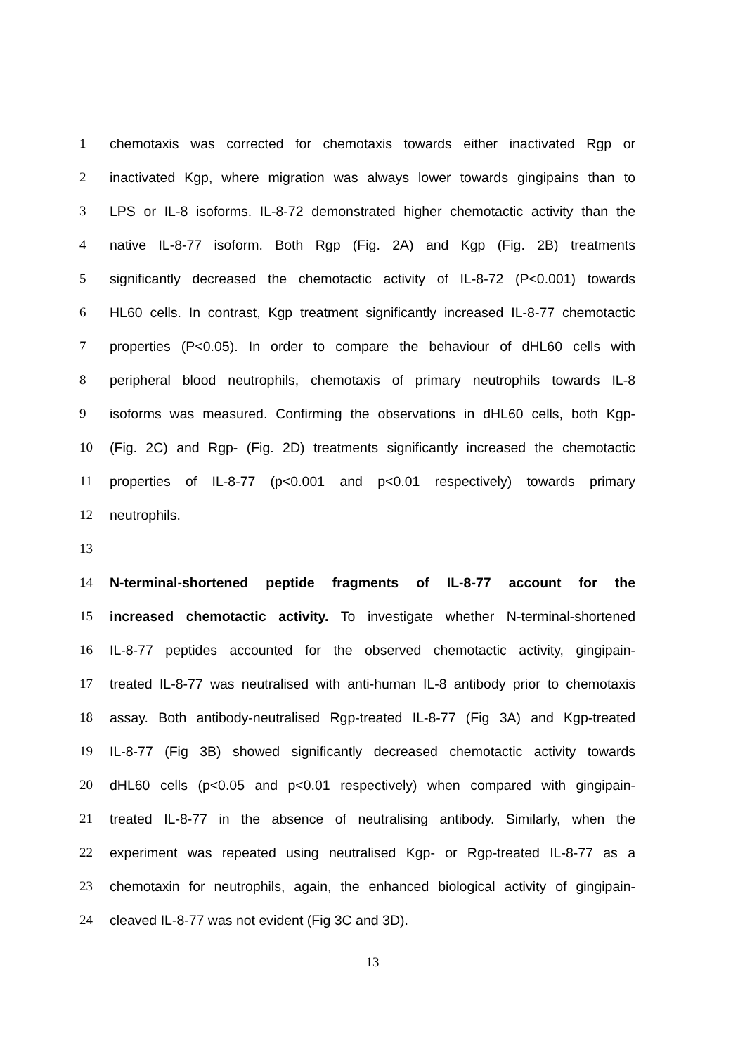1 chemotaxis was corrected for chemotaxis towards either inactivated Rgp or
2 inactivated Kgp, where migration was always lower towards gingipains than to
3 LPS or IL-8 isoforms. IL-8-72 demonstrated higher chemotactic activity than the
4 native IL-8-77 isoform. Both Rgp (Fig. 2A) and Kgp (Fig. 2B) treatments
5 significantly decreased the chemotactic activity of IL-8-72 (P<0.001) towards
6 HL60 cells. In contrast, Kgp treatment significantly increased IL-8-77 chemotactic
7 properties (P<0.05). In order to compare the behaviour of dHL60 cells with
8 peripheral blood neutrophils, chemotaxis of primary neutrophils towards IL-8
9 isoforms was measured. Confirming the observations in dHL60 cells, both Kgp-
10 (Fig. 2C) and Rgp- (Fig. 2D) treatments significantly increased the chemotactic
11 properties of IL-8-77 (p<0.001 and p<0.01 respectively) towards primary
12 neutrophils.
13
14 N-terminal-shortened peptide fragments of IL-8-77 account for the
15 increased chemotactic activity. To investigate whether N-terminal-shortened
16 IL-8-77 peptides accounted for the observed chemotactic activity, gingipain-
17 treated IL-8-77 was neutralised with anti-human IL-8 antibody prior to chemotaxis
18 assay. Both antibody-neutralised Rgp-treated IL-8-77 (Fig 3A) and Kgp-treated
19 IL-8-77 (Fig 3B) showed significantly decreased chemotactic activity towards
20 dHL60 cells (p<0.05 and p<0.01 respectively) when compared with gingipain-
21 treated IL-8-77 in the absence of neutralising antibody. Similarly, when the
22 experiment was repeated using neutralised Kgp- or Rgp-treated IL-8-77 as a
23 chemotaxin for neutrophils, again, the enhanced biological activity of gingipain-
24 cleaved IL-8-77 was not evident (Fig 3C and 3D).
13